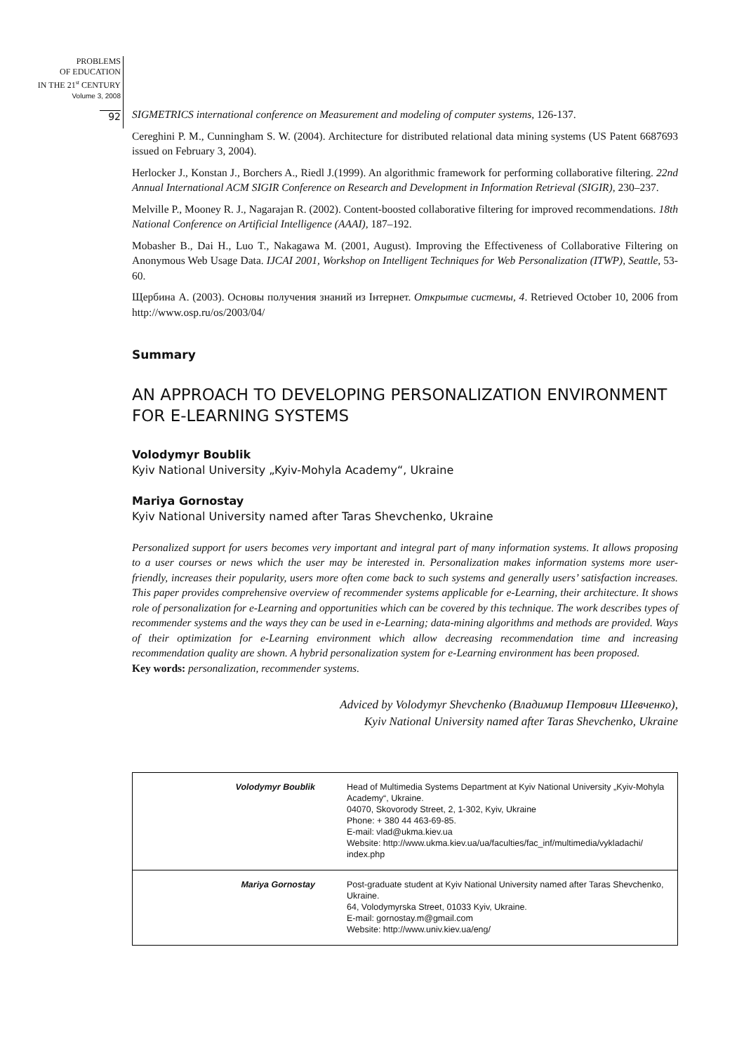PROBLEMS
OF EDUCATION
IN THE 21<sup>st</sup> CENTURY
Volume 3, 2008
92
SIGMETRICS international conference on Measurement and modeling of computer systems, 126-137.
Cereghini P. M., Cunningham S. W. (2004). Architecture for distributed relational data mining systems (US Patent 6687693 issued on February 3, 2004).
Herlocker J., Konstan J., Borchers A., Riedl J.(1999). An algorithmic framework for performing collaborative filtering. 22nd Annual International ACM SIGIR Conference on Research and Development in Information Retrieval (SIGIR), 230–237.
Melville P., Mooney R. J., Nagarajan R. (2002). Content-boosted collaborative filtering for improved recommendations. 18th National Conference on Artificial Intelligence (AAAI), 187–192.
Mobasher B., Dai H., Luo T., Nakagawa M. (2001, August). Improving the Effectiveness of Collaborative Filtering on Anonymous Web Usage Data. IJCAI 2001, Workshop on Intelligent Techniques for Web Personalization (ITWP), Seattle, 53-60.
Щербина А. (2003). Основы получения знаний из Інтернет. Открытые системы, 4. Retrieved October 10, 2006 from http://www.osp.ru/os/2003/04/
Summary
AN APPROACH TO DEVELOPING PERSONALIZATION ENVIRONMENT FOR E-LEARNING SYSTEMS
Volodymyr Boublik
Kyiv National University „Kyiv-Mohyla Academy“, Ukraine
Mariya Gornostay
Kyiv National University named after Taras Shevchenko, Ukraine
Personalized support for users becomes very important and integral part of many information systems. It allows proposing to a user courses or news which the user may be interested in. Personalization makes information systems more user-friendly, increases their popularity, users more often come back to such systems and generally users’ satisfaction increases. This paper provides comprehensive overview of recommender systems applicable for e-Learning, their architecture. It shows role of personalization for e-Learning and opportunities which can be covered by this technique. The work describes types of recommender systems and the ways they can be used in e-Learning; data-mining algorithms and methods are provided. Ways of their optimization for e-Learning environment which allow decreasing recommendation time and increasing recommendation quality are shown. A hybrid personalization system for e-Learning environment has been proposed.
Key words: personalization, recommender systems.
Adviced by Volodymyr Shevchenko (Владимир Петрович Шевченко),
Kyiv National University named after Taras Shevchenko, Ukraine
| Volodymyr Boublik | Head of Multimedia Systems Department at Kyiv National University „Kyiv-Mohyla Academy“, Ukraine. 04070, Skovorody Street, 2, 1-302, Kyiv, Ukraine Phone: + 380 44 463-69-85. E-mail: vlad@ukma.kiev.ua Website: http://www.ukma.kiev.ua/ua/faculties/fac_inf/multimedia/vykladachi/ index.php |
| Mariya Gornostay | Post-graduate student at Kyiv National University named after Taras Shevchenko, Ukraine. 64, Volodymyrska Street, 01033 Kyiv, Ukraine. E-mail: gornostay.m@gmail.com Website: http://www.univ.kiev.ua/eng/ |